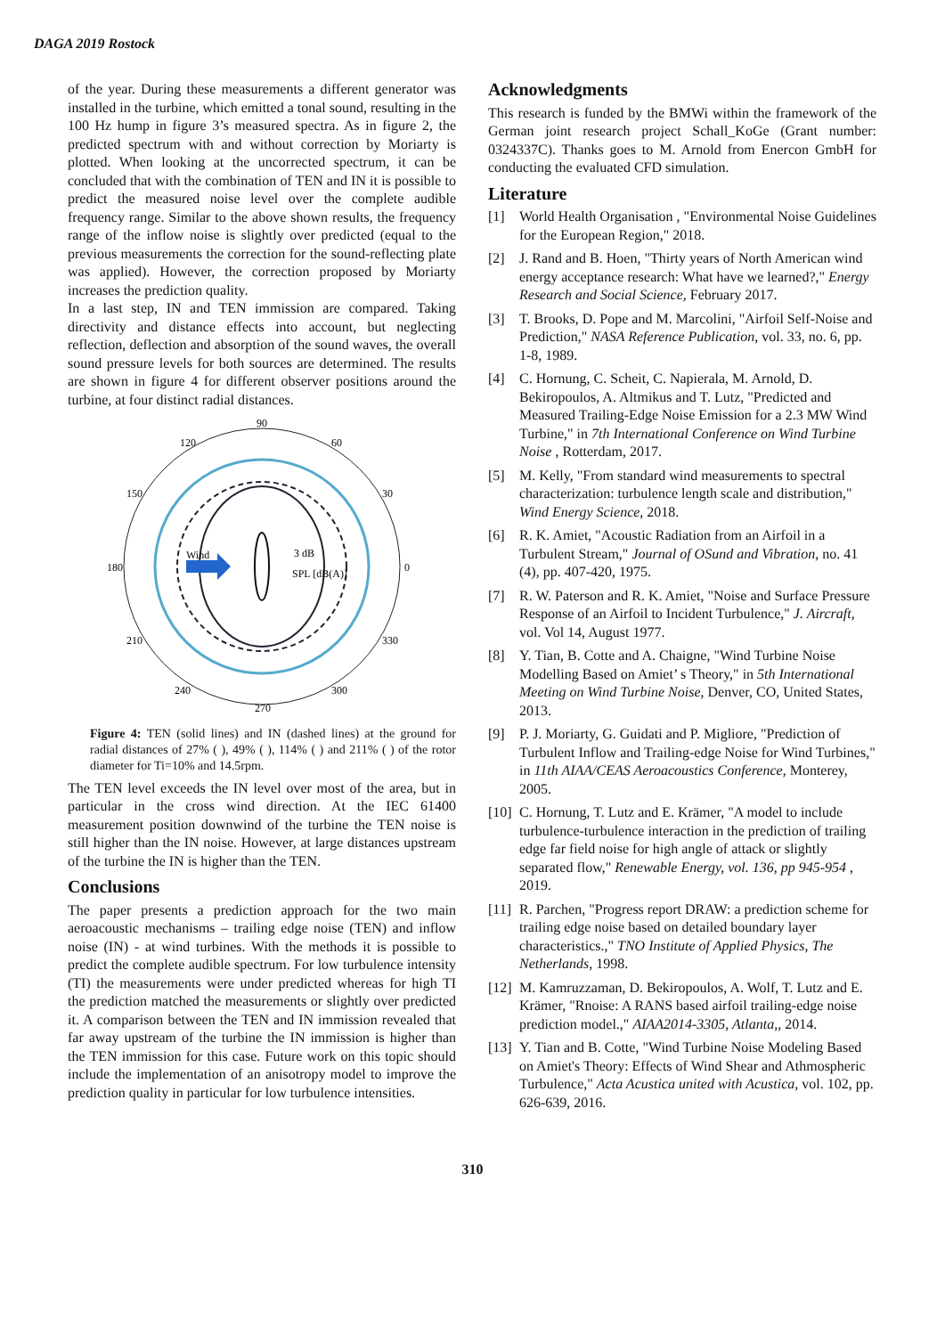DAGA 2019 Rostock
of the year. During these measurements a different generator was installed in the turbine, which emitted a tonal sound, resulting in the 100 Hz hump in figure 3’s measured spectra. As in figure 2, the predicted spectrum with and without correction by Moriarty is plotted. When looking at the uncorrected spectrum, it can be concluded that with the combination of TEN and IN it is possible to predict the measured noise level over the complete audible frequency range. Similar to the above shown results, the frequency range of the inflow noise is slightly over predicted (equal to the previous measurements the correction for the sound-reflecting plate was applied). However, the correction proposed by Moriarty increases the prediction quality.
In a last step, IN and TEN immission are compared. Taking directivity and distance effects into account, but neglecting reflection, deflection and absorption of the sound waves, the overall sound pressure levels for both sources are determined. The results are shown in figure 4 for different observer positions around the turbine, at four distinct radial distances.
90
120
60
150
30
180
0
210
330
240
300
270
Wind
3 dB
SPL [dB(A)]
Figure 4: TEN (solid lines) and IN (dashed lines) at the ground for radial distances of 27% ( ), 49% ( ), 114% ( ) and 211% ( ) of the rotor diameter for Ti=10% and 14.5rpm.
The TEN level exceeds the IN level over most of the area, but in particular in the cross wind direction. At the IEC 61400 measurement position downwind of the turbine the TEN noise is still higher than the IN noise. However, at large distances upstream of the turbine the IN is higher than the TEN.
Conclusions
The paper presents a prediction approach for the two main aeroacoustic mechanisms – trailing edge noise (TEN) and inflow noise (IN) - at wind turbines. With the methods it is possible to predict the complete audible spectrum. For low turbulence intensity (TI) the measurements were under predicted whereas for high TI the prediction matched the measurements or slightly over predicted it. A comparison between the TEN and IN immission revealed that far away upstream of the turbine the IN immission is higher than the TEN immission for this case. Future work on this topic should include the implementation of an anisotropy model to improve the prediction quality in particular for low turbulence intensities.
Acknowledgments
This research is funded by the BMWi within the framework of the German joint research project Schall_KoGe (Grant number: 0324337C). Thanks goes to M. Arnold from Enercon GmbH for conducting the evaluated CFD simulation.
Literature
[1] World Health Organisation , "Environmental Noise Guidelines for the European Region," 2018.
[2] J. Rand and B. Hoen, "Thirty years of North American wind energy acceptance research: What have we learned?," Energy Research and Social Science, February 2017.
[3] T. Brooks, D. Pope and M. Marcolini, "Airfoil Self-Noise and Prediction," NASA Reference Publication, vol. 33, no. 6, pp. 1-8, 1989.
[4] C. Hornung, C. Scheit, C. Napierala, M. Arnold, D. Bekiropoulos, A. Altmikus and T. Lutz, "Predicted and Measured Trailing-Edge Noise Emission for a 2.3 MW Wind Turbine," in 7th International Conference on Wind Turbine Noise , Rotterdam, 2017.
[5] M. Kelly, "From standard wind measurements to spectral characterization: turbulence length scale and distribution," Wind Energy Science, 2018.
[6] R. K. Amiet, "Acoustic Radiation from an Airfoil in a Turbulent Stream," Journal of OSund and Vibration, no. 41 (4), pp. 407-420, 1975.
[7] R. W. Paterson and R. K. Amiet, "Noise and Surface Pressure Response of an Airfoil to Incident Turbulence," J. Aircraft, vol. Vol 14, August 1977.
[8] Y. Tian, B. Cotte and A. Chaigne, "Wind Turbine Noise Modelling Based on Amiet’ s Theory," in 5th International Meeting on Wind Turbine Noise, Denver, CO, United States, 2013.
[9] P. J. Moriarty, G. Guidati and P. Migliore, "Prediction of Turbulent Inflow and Trailing-edge Noise for Wind Turbines," in 11th AIAA/CEAS Aeroacoustics Conference, Monterey, 2005.
[10] C. Hornung, T. Lutz and E. Krämer, "A model to include turbulence-turbulence interaction in the prediction of trailing edge far field noise for high angle of attack or slightly separated flow," Renewable Energy, vol. 136, pp 945-954 , 2019.
[11] R. Parchen, "Progress report DRAW: a prediction scheme for trailing edge noise based on detailed boundary layer characteristics.," TNO Institute of Applied Physics, The Netherlands, 1998.
[12] M. Kamruzzaman, D. Bekiropoulos, A. Wolf, T. Lutz and E. Krämer, "Rnoise: A RANS based airfoil trailing-edge noise prediction model.," AIAA2014-3305, Atlanta,, 2014.
[13] Y. Tian and B. Cotte, "Wind Turbine Noise Modeling Based on Amiet's Theory: Effects of Wind Shear and Athmospheric Turbulence," Acta Acustica united with Acustica, vol. 102, pp. 626-639, 2016.
310